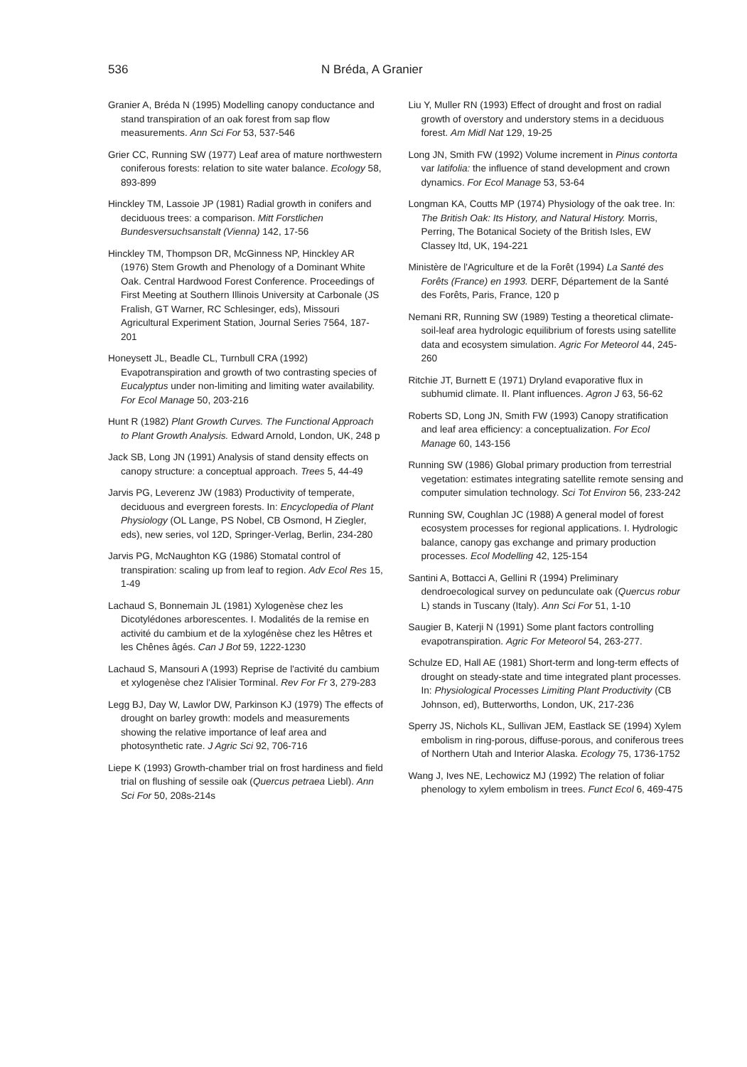536 N Bréda, A Granier
Granier A, Bréda N (1995) Modelling canopy conductance and stand transpiration of an oak forest from sap flow measurements. Ann Sci For 53, 537-546
Grier CC, Running SW (1977) Leaf area of mature northwestern coniferous forests: relation to site water balance. Ecology 58, 893-899
Hinckley TM, Lassoie JP (1981) Radial growth in conifers and deciduous trees: a comparison. Mitt Forstlichen Bundesversuchsanstalt (Vienna) 142, 17-56
Hinckley TM, Thompson DR, McGinness NP, Hinckley AR (1976) Stem Growth and Phenology of a Dominant White Oak. Central Hardwood Forest Conference. Proceedings of First Meeting at Southern Illinois University at Carbonale (JS Fralish, GT Warner, RC Schlesinger, eds), Missouri Agricultural Experiment Station, Journal Series 7564, 187-201
Honeysett JL, Beadle CL, Turnbull CRA (1992) Evapotranspiration and growth of two contrasting species of Eucalyptus under non-limiting and limiting water availability. For Ecol Manage 50, 203-216
Hunt R (1982) Plant Growth Curves. The Functional Approach to Plant Growth Analysis. Edward Arnold, London, UK, 248 p
Jack SB, Long JN (1991) Analysis of stand density effects on canopy structure: a conceptual approach. Trees 5, 44-49
Jarvis PG, Leverenz JW (1983) Productivity of temperate, deciduous and evergreen forests. In: Encyclopedia of Plant Physiology (OL Lange, PS Nobel, CB Osmond, H Ziegler, eds), new series, vol 12D, Springer-Verlag, Berlin, 234-280
Jarvis PG, McNaughton KG (1986) Stomatal control of transpiration: scaling up from leaf to region. Adv Ecol Res 15, 1-49
Lachaud S, Bonnemain JL (1981) Xylogenèse chez les Dicotylédones arborescentes. I. Modalités de la remise en activité du cambium et de la xylogénèse chez les Hêtres et les Chênes âgés. Can J Bot 59, 1222-1230
Lachaud S, Mansouri A (1993) Reprise de l'activité du cambium et xylogenèse chez l'Alisier Torminal. Rev For Fr 3, 279-283
Legg BJ, Day W, Lawlor DW, Parkinson KJ (1979) The effects of drought on barley growth: models and measurements showing the relative importance of leaf area and photosynthetic rate. J Agric Sci 92, 706-716
Liepe K (1993) Growth-chamber trial on frost hardiness and field trial on flushing of sessile oak (Quercus petraea Liebl). Ann Sci For 50, 208s-214s
Liu Y, Muller RN (1993) Effect of drought and frost on radial growth of overstory and understory stems in a deciduous forest. Am Midl Nat 129, 19-25
Long JN, Smith FW (1992) Volume increment in Pinus contorta var latifolia: the influence of stand development and crown dynamics. For Ecol Manage 53, 53-64
Longman KA, Coutts MP (1974) Physiology of the oak tree. In: The British Oak: Its History, and Natural History. Morris, Perring, The Botanical Society of the British Isles, EW Classey ltd, UK, 194-221
Ministère de l'Agriculture et de la Forêt (1994) La Santé des Forêts (France) en 1993. DERF, Département de la Santé des Forêts, Paris, France, 120 p
Nemani RR, Running SW (1989) Testing a theoretical climate-soil-leaf area hydrologic equilibrium of forests using satellite data and ecosystem simulation. Agric For Meteorol 44, 245-260
Ritchie JT, Burnett E (1971) Dryland evaporative flux in subhumid climate. II. Plant influences. Agron J 63, 56-62
Roberts SD, Long JN, Smith FW (1993) Canopy stratification and leaf area efficiency: a conceptualization. For Ecol Manage 60, 143-156
Running SW (1986) Global primary production from terrestrial vegetation: estimates integrating satellite remote sensing and computer simulation technology. Sci Tot Environ 56, 233-242
Running SW, Coughlan JC (1988) A general model of forest ecosystem processes for regional applications. I. Hydrologic balance, canopy gas exchange and primary production processes. Ecol Modelling 42, 125-154
Santini A, Bottacci A, Gellini R (1994) Preliminary dendroecological survey on pedunculate oak (Quercus robur L) stands in Tuscany (Italy). Ann Sci For 51, 1-10
Saugier B, Katerji N (1991) Some plant factors controlling evapotranspiration. Agric For Meteorol 54, 263-277.
Schulze ED, Hall AE (1981) Short-term and long-term effects of drought on steady-state and time integrated plant processes. In: Physiological Processes Limiting Plant Productivity (CB Johnson, ed), Butterworths, London, UK, 217-236
Sperry JS, Nichols KL, Sullivan JEM, Eastlack SE (1994) Xylem embolism in ring-porous, diffuse-porous, and coniferous trees of Northern Utah and Interior Alaska. Ecology 75, 1736-1752
Wang J, Ives NE, Lechowicz MJ (1992) The relation of foliar phenology to xylem embolism in trees. Funct Ecol 6, 469-475